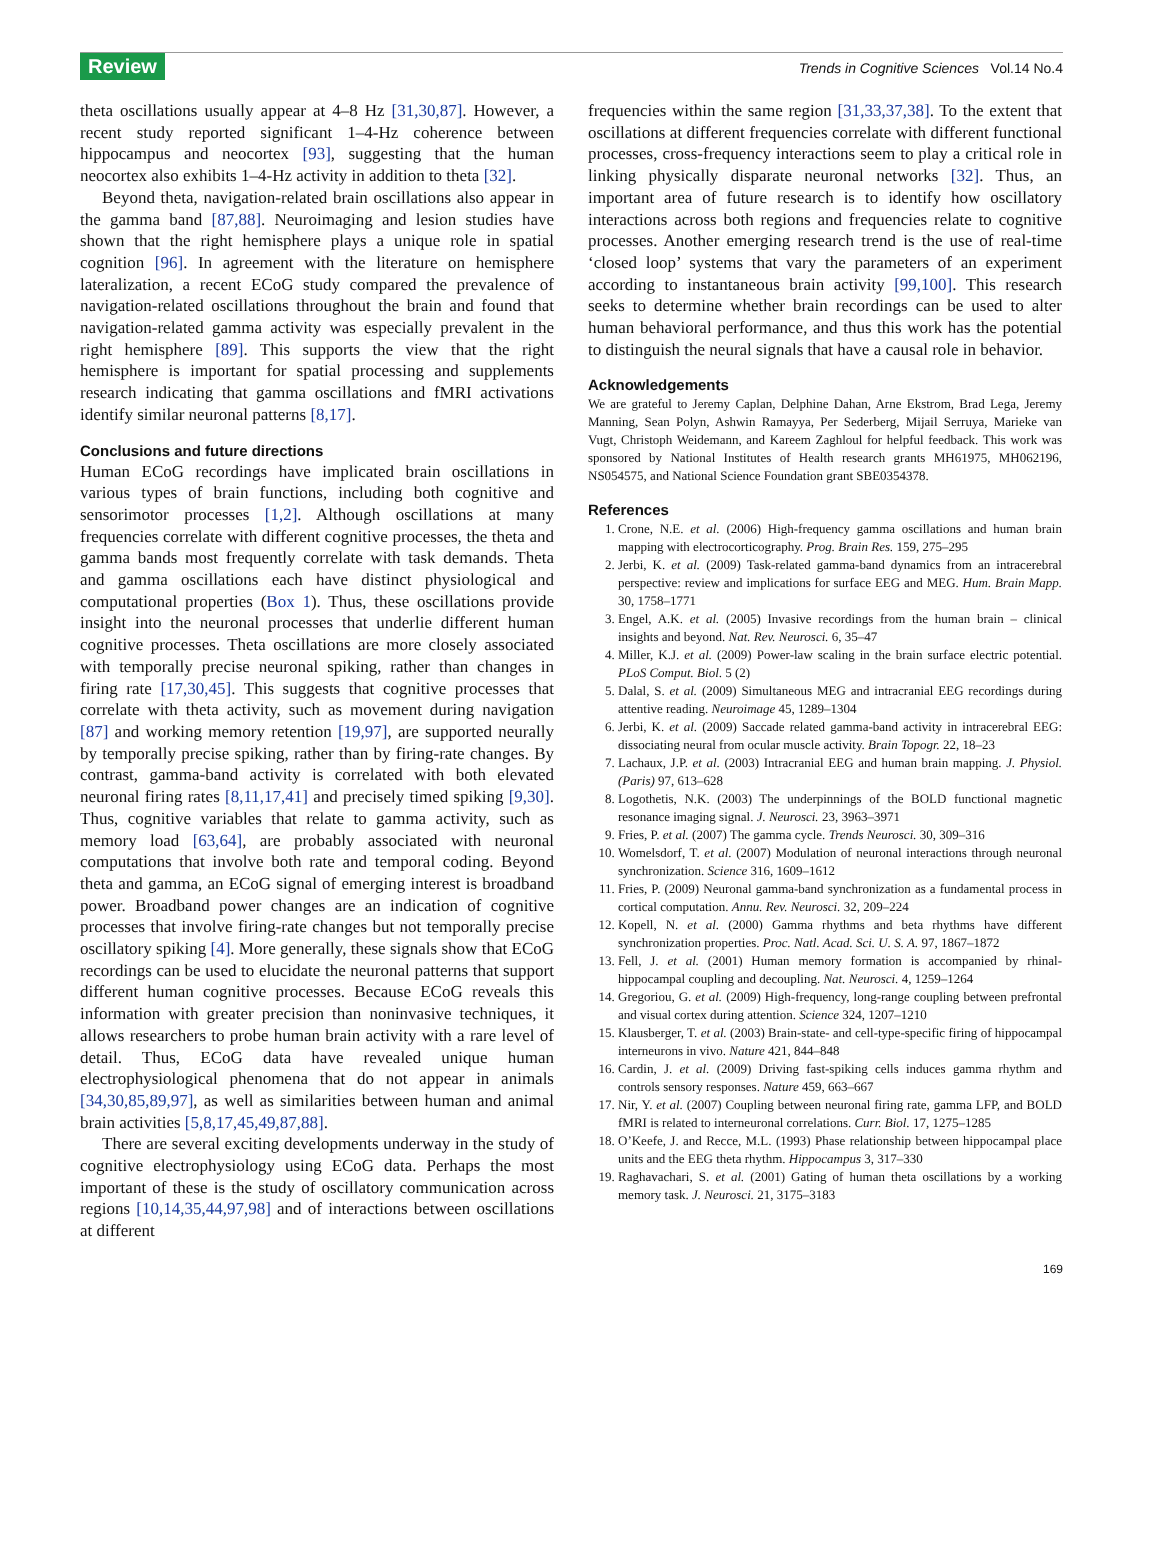Review Trends in Cognitive Sciences Vol.14 No.4
theta oscillations usually appear at 4–8 Hz [31,30,87]. However, a recent study reported significant 1–4-Hz coherence between hippocampus and neocortex [93], suggesting that the human neocortex also exhibits 1–4-Hz activity in addition to theta [32].
Beyond theta, navigation-related brain oscillations also appear in the gamma band [87,88]. Neuroimaging and lesion studies have shown that the right hemisphere plays a unique role in spatial cognition [96]. In agreement with the literature on hemisphere lateralization, a recent ECoG study compared the prevalence of navigation-related oscillations throughout the brain and found that navigation-related gamma activity was especially prevalent in the right hemisphere [89]. This supports the view that the right hemisphere is important for spatial processing and supplements research indicating that gamma oscillations and fMRI activations identify similar neuronal patterns [8,17].
Conclusions and future directions
Human ECoG recordings have implicated brain oscillations in various types of brain functions, including both cognitive and sensorimotor processes [1,2]. Although oscillations at many frequencies correlate with different cognitive processes, the theta and gamma bands most frequently correlate with task demands. Theta and gamma oscillations each have distinct physiological and computational properties (Box 1). Thus, these oscillations provide insight into the neuronal processes that underlie different human cognitive processes. Theta oscillations are more closely associated with temporally precise neuronal spiking, rather than changes in firing rate [17,30,45]. This suggests that cognitive processes that correlate with theta activity, such as movement during navigation [87] and working memory retention [19,97], are supported neurally by temporally precise spiking, rather than by firing-rate changes. By contrast, gamma-band activity is correlated with both elevated neuronal firing rates [8,11,17,41] and precisely timed spiking [9,30]. Thus, cognitive variables that relate to gamma activity, such as memory load [63,64], are probably associated with neuronal computations that involve both rate and temporal coding. Beyond theta and gamma, an ECoG signal of emerging interest is broadband power. Broadband power changes are an indication of cognitive processes that involve firing-rate changes but not temporally precise oscillatory spiking [4]. More generally, these signals show that ECoG recordings can be used to elucidate the neuronal patterns that support different human cognitive processes. Because ECoG reveals this information with greater precision than noninvasive techniques, it allows researchers to probe human brain activity with a rare level of detail. Thus, ECoG data have revealed unique human electrophysiological phenomena that do not appear in animals [34,30,85,89,97], as well as similarities between human and animal brain activities [5,8,17,45,49,87,88].
There are several exciting developments underway in the study of cognitive electrophysiology using ECoG data. Perhaps the most important of these is the study of oscillatory communication across regions [10,14,35,44,97,98] and of interactions between oscillations at different
frequencies within the same region [31,33,37,38]. To the extent that oscillations at different frequencies correlate with different functional processes, cross-frequency interactions seem to play a critical role in linking physically disparate neuronal networks [32]. Thus, an important area of future research is to identify how oscillatory interactions across both regions and frequencies relate to cognitive processes. Another emerging research trend is the use of real-time ‘closed loop’ systems that vary the parameters of an experiment according to instantaneous brain activity [99,100]. This research seeks to determine whether brain recordings can be used to alter human behavioral performance, and thus this work has the potential to distinguish the neural signals that have a causal role in behavior.
Acknowledgements
We are grateful to Jeremy Caplan, Delphine Dahan, Arne Ekstrom, Brad Lega, Jeremy Manning, Sean Polyn, Ashwin Ramayya, Per Sederberg, Mijail Serruya, Marieke van Vugt, Christoph Weidemann, and Kareem Zaghloul for helpful feedback. This work was sponsored by National Institutes of Health research grants MH61975, MH062196, NS054575, and National Science Foundation grant SBE0354378.
References
1. Crone, N.E. et al. (2006) High-frequency gamma oscillations and human brain mapping with electrocorticography. Prog. Brain Res. 159, 275–295
2. Jerbi, K. et al. (2009) Task-related gamma-band dynamics from an intracerebral perspective: review and implications for surface EEG and MEG. Hum. Brain Mapp. 30, 1758–1771
3. Engel, A.K. et al. (2005) Invasive recordings from the human brain – clinical insights and beyond. Nat. Rev. Neurosci. 6, 35–47
4. Miller, K.J. et al. (2009) Power-law scaling in the brain surface electric potential. PLoS Comput. Biol. 5 (2)
5. Dalal, S. et al. (2009) Simultaneous MEG and intracranial EEG recordings during attentive reading. Neuroimage 45, 1289–1304
6. Jerbi, K. et al. (2009) Saccade related gamma-band activity in intracerebral EEG: dissociating neural from ocular muscle activity. Brain Topogr. 22, 18–23
7. Lachaux, J.P. et al. (2003) Intracranial EEG and human brain mapping. J. Physiol. (Paris) 97, 613–628
8. Logothetis, N.K. (2003) The underpinnings of the BOLD functional magnetic resonance imaging signal. J. Neurosci. 23, 3963–3971
9. Fries, P. et al. (2007) The gamma cycle. Trends Neurosci. 30, 309–316
10. Womelsdorf, T. et al. (2007) Modulation of neuronal interactions through neuronal synchronization. Science 316, 1609–1612
11. Fries, P. (2009) Neuronal gamma-band synchronization as a fundamental process in cortical computation. Annu. Rev. Neurosci. 32, 209–224
12. Kopell, N. et al. (2000) Gamma rhythms and beta rhythms have different synchronization properties. Proc. Natl. Acad. Sci. U. S. A. 97, 1867–1872
13. Fell, J. et al. (2001) Human memory formation is accompanied by rhinal-hippocampal coupling and decoupling. Nat. Neurosci. 4, 1259–1264
14. Gregoriou, G. et al. (2009) High-frequency, long-range coupling between prefrontal and visual cortex during attention. Science 324, 1207–1210
15. Klausberger, T. et al. (2003) Brain-state- and cell-type-specific firing of hippocampal interneurons in vivo. Nature 421, 844–848
16. Cardin, J. et al. (2009) Driving fast-spiking cells induces gamma rhythm and controls sensory responses. Nature 459, 663–667
17. Nir, Y. et al. (2007) Coupling between neuronal firing rate, gamma LFP, and BOLD fMRI is related to interneuronal correlations. Curr. Biol. 17, 1275–1285
18. O’Keefe, J. and Recce, M.L. (1993) Phase relationship between hippocampal place units and the EEG theta rhythm. Hippocampus 3, 317–330
19. Raghavachari, S. et al. (2001) Gating of human theta oscillations by a working memory task. J. Neurosci. 21, 3175–3183
169